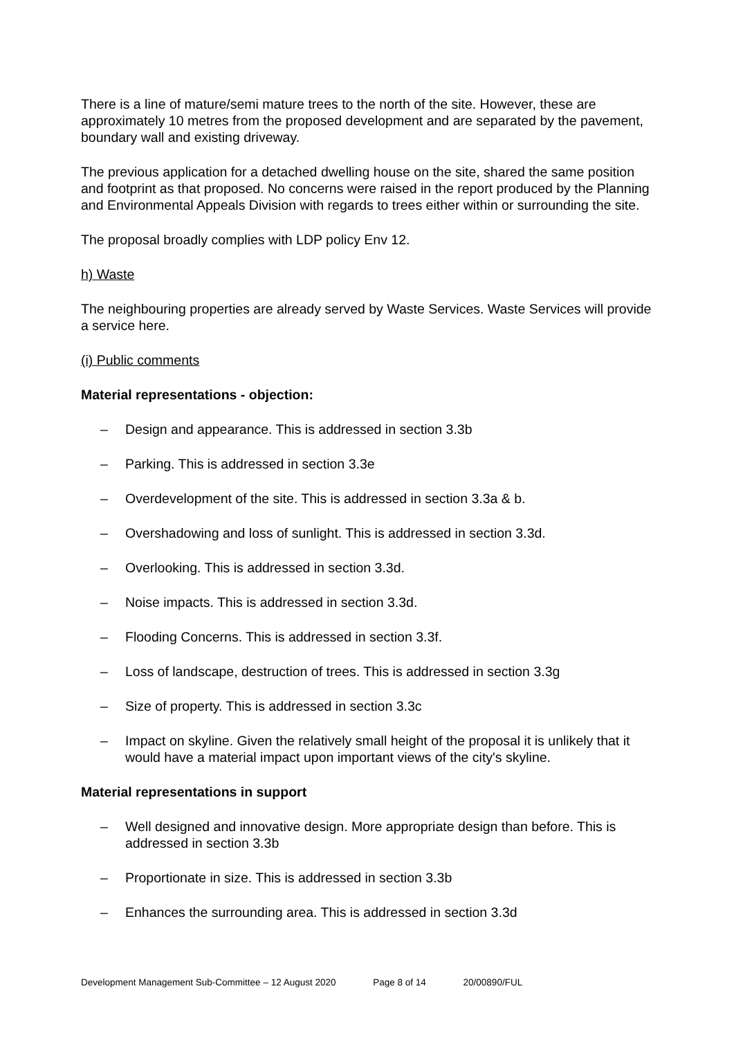There is a line of mature/semi mature trees to the north of the site. However, these are approximately 10 metres from the proposed development and are separated by the pavement, boundary wall and existing driveway.
The previous application for a detached dwelling house on the site, shared the same position and footprint as that proposed. No concerns were raised in the report produced by the Planning and Environmental Appeals Division with regards to trees either within or surrounding the site.
The proposal broadly complies with LDP policy Env 12.
h) Waste
The neighbouring properties are already served by Waste Services. Waste Services will provide a service here.
(i) Public comments
Material representations - objection:
– Design and appearance. This is addressed in section 3.3b
– Parking. This is addressed in section 3.3e
– Overdevelopment of the site. This is addressed in section 3.3a & b.
– Overshadowing and loss of sunlight. This is addressed in section 3.3d.
– Overlooking. This is addressed in section 3.3d.
– Noise impacts. This is addressed in section 3.3d.
– Flooding Concerns. This is addressed in section 3.3f.
– Loss of landscape, destruction of trees. This is addressed in section 3.3g
– Size of property. This is addressed in section 3.3c
– Impact on skyline. Given the relatively small height of the proposal it is unlikely that it would have a material impact upon important views of the city's skyline.
Material representations in support
– Well designed and innovative design. More appropriate design than before. This is addressed in section 3.3b
– Proportionate in size. This is addressed in section 3.3b
– Enhances the surrounding area. This is addressed in section 3.3d
Development Management Sub-Committee – 12 August 2020 Page 8 of 14 20/00890/FUL